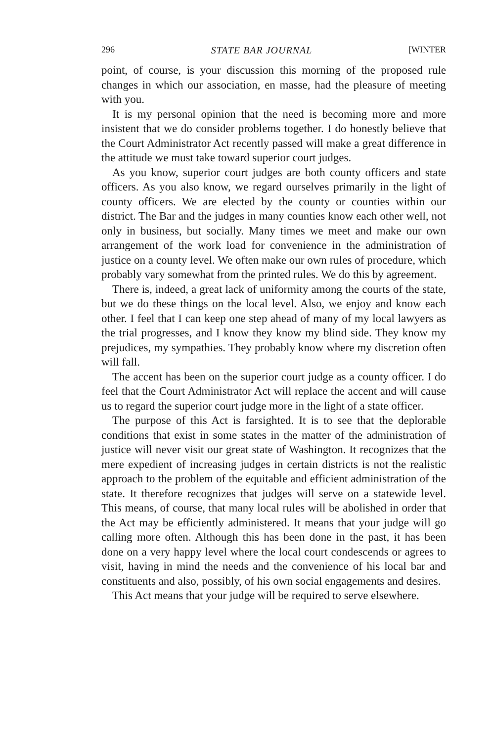296 STATE BAR JOURNAL [WINTER
point, of course, is your discussion this morning of the proposed rule changes in which our association, en masse, had the pleasure of meeting with you.
It is my personal opinion that the need is becoming more and more insistent that we do consider problems together. I do honestly believe that the Court Administrator Act recently passed will make a great difference in the attitude we must take toward superior court judges.
As you know, superior court judges are both county officers and state officers. As you also know, we regard ourselves primarily in the light of county officers. We are elected by the county or counties within our district. The Bar and the judges in many counties know each other well, not only in business, but socially. Many times we meet and make our own arrangement of the work load for convenience in the administration of justice on a county level. We often make our own rules of procedure, which probably vary somewhat from the printed rules. We do this by agreement.
There is, indeed, a great lack of uniformity among the courts of the state, but we do these things on the local level. Also, we enjoy and know each other. I feel that I can keep one step ahead of many of my local lawyers as the trial progresses, and I know they know my blind side. They know my prejudices, my sympathies. They probably know where my discretion often will fall.
The accent has been on the superior court judge as a county officer. I do feel that the Court Administrator Act will replace the accent and will cause us to regard the superior court judge more in the light of a state officer.
The purpose of this Act is farsighted. It is to see that the deplorable conditions that exist in some states in the matter of the administration of justice will never visit our great state of Washington. It recognizes that the mere expedient of increasing judges in certain districts is not the realistic approach to the problem of the equitable and efficient administration of the state. It therefore recognizes that judges will serve on a statewide level. This means, of course, that many local rules will be abolished in order that the Act may be efficiently administered. It means that your judge will go calling more often. Although this has been done in the past, it has been done on a very happy level where the local court condescends or agrees to visit, having in mind the needs and the convenience of his local bar and constituents and also, possibly, of his own social engagements and desires.
This Act means that your judge will be required to serve elsewhere.